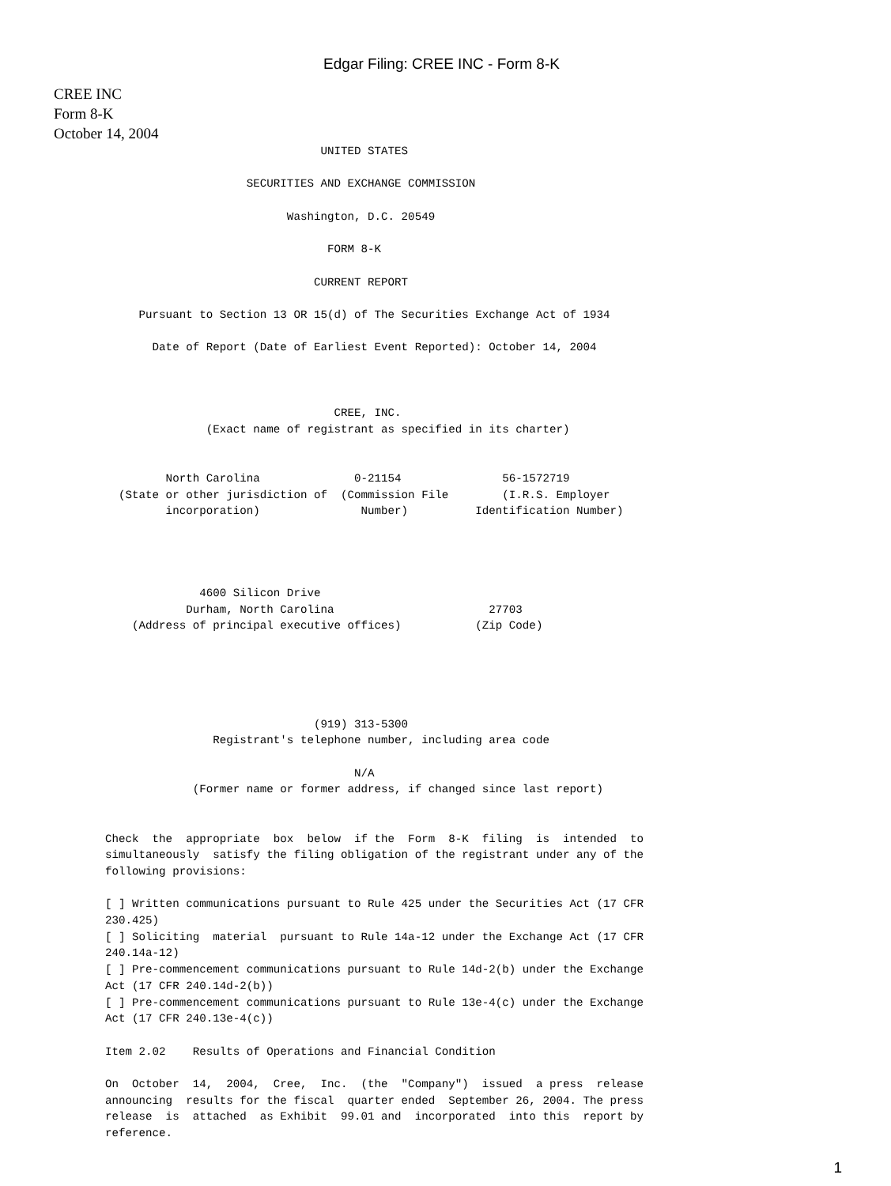Edgar Filing: CREE INC - Form 8-K
CREE INC
Form 8-K
October 14, 2004
                                UNITED STATES

                     SECURITIES AND EXCHANGE COMMISSION

                           Washington, D.C. 20549

                                 FORM 8-K

                               CURRENT REPORT

     Pursuant to Section 13 OR 15(d) of The Securities Exchange Act of 1934

       Date of Report (Date of Earliest Event Reported): October 14, 2004



                                  CREE, INC.
               (Exact name of registrant as specified in its charter)


         North Carolina              0-21154               56-1572719
  (State or other jurisdiction of  (Commission File        (I.R.S. Employer
         incorporation)               Number)          Identification Number)




              4600 Silicon Drive
            Durham, North Carolina                       27703
    (Address of principal executive offices)           (Zip Code)





                               (919) 313-5300
                Registrant's telephone number, including area code

                                     N/A
             (Former name or former address, if changed since last report)


Check  the  appropriate  box  below  if the  Form  8-K  filing  is  intended  to
simultaneously  satisfy the filing obligation of the registrant under any of the
following provisions:

[ ] Written communications pursuant to Rule 425 under the Securities Act (17 CFR
230.425)
[ ] Soliciting  material  pursuant to Rule 14a-12 under the Exchange Act (17 CFR
240.14a-12)
[ ] Pre-commencement communications pursuant to Rule 14d-2(b) under the Exchange
Act (17 CFR 240.14d-2(b))
[ ] Pre-commencement communications pursuant to Rule 13e-4(c) under the Exchange
Act (17 CFR 240.13e-4(c))

Item 2.02    Results of Operations and Financial Condition

On  October  14,  2004,  Cree,  Inc.  (the  "Company")  issued  a press  release
announcing  results for the fiscal  quarter ended  September 26, 2004. The press
release  is  attached  as Exhibit  99.01 and  incorporated  into this  report by
reference.
1